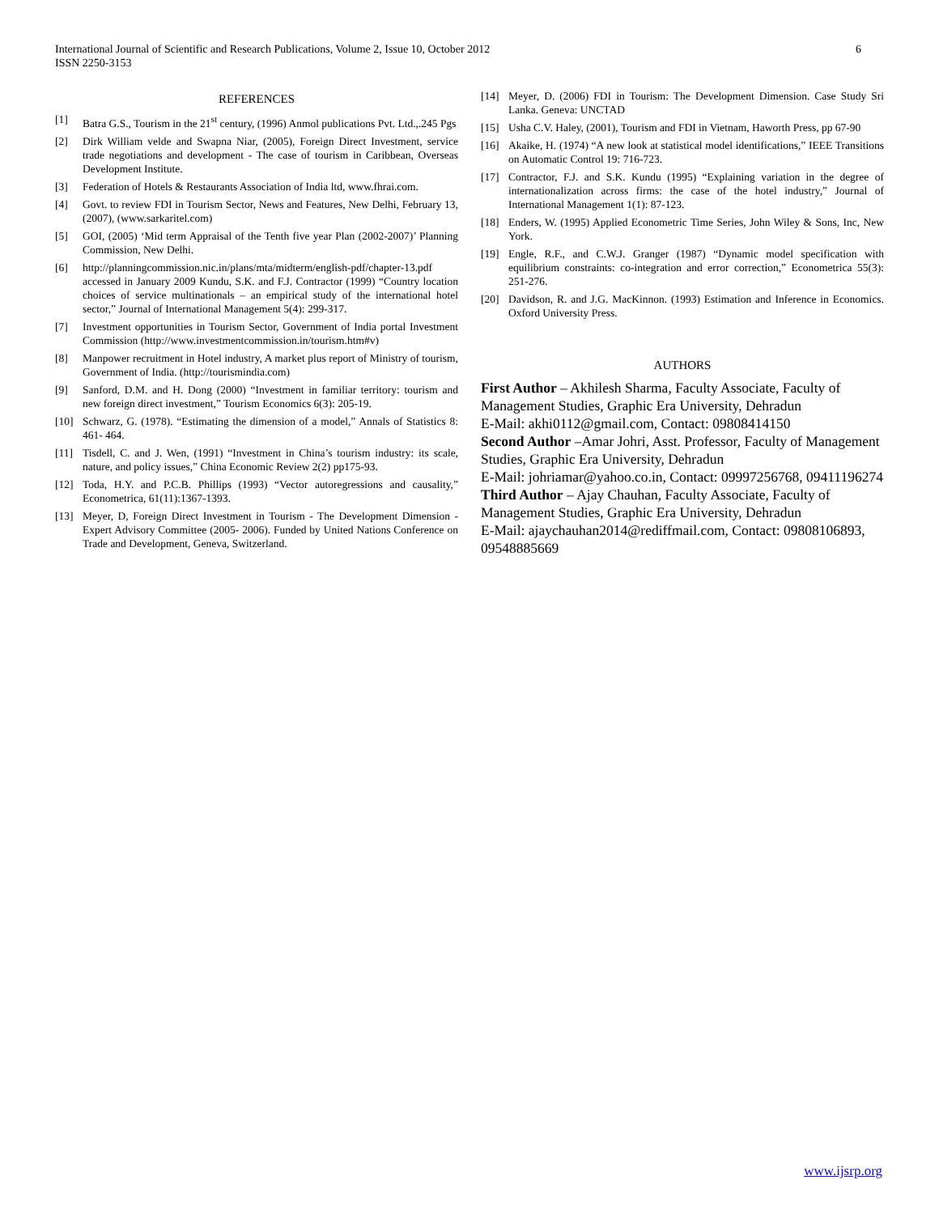International Journal of Scientific and Research Publications, Volume 2, Issue 10, October 2012
ISSN 2250-3153
6
REFERENCES
[1] Batra G.S., Tourism in the 21<sup>st</sup> century, (1996) Anmol publications Pvt. Ltd.,.245 Pgs
[2] Dirk William velde and Swapna Niar, (2005), Foreign Direct Investment, service trade negotiations and development - The case of tourism in Caribbean, Overseas Development Institute.
[3] Federation of Hotels & Restaurants Association of India ltd, www.fhrai.com.
[4] Govt. to review FDI in Tourism Sector, News and Features, New Delhi, February 13, (2007), (www.sarkaritel.com)
[5] GOI, (2005) ‘Mid term Appraisal of the Tenth five year Plan (2002-2007)’ Planning Commission, New Delhi.
[6] http://planningcommission.nic.in/plans/mta/midterm/english-pdf/chapter-13.pdf accessed in January 2009 Kundu, S.K. and F.J. Contractor (1999) “Country location choices of service multinationals – an empirical study of the international hotel sector,” Journal of International Management 5(4): 299-317.
[7] Investment opportunities in Tourism Sector, Government of India portal Investment Commission (http://www.investmentcommission.in/tourism.htm#v)
[8] Manpower recruitment in Hotel industry, A market plus report of Ministry of tourism, Government of India. (http://tourismindia.com)
[9] Sanford, D.M. and H. Dong (2000) “Investment in familiar territory: tourism and new foreign direct investment,” Tourism Economics 6(3): 205-19.
[10] Schwarz, G. (1978). “Estimating the dimension of a model,” Annals of Statistics 8: 461- 464.
[11] Tisdell, C. and J. Wen, (1991) “Investment in China’s tourism industry: its scale, nature, and policy issues,” China Economic Review 2(2) pp175-93.
[12] Toda, H.Y. and P.C.B. Phillips (1993) “Vector autoregressions and causality,” Econometrica, 61(11):1367-1393.
[13] Meyer, D, Foreign Direct Investment in Tourism - The Development Dimension - Expert Advisory Committee (2005- 2006). Funded by United Nations Conference on Trade and Development, Geneva, Switzerland.
[14] Meyer, D. (2006) FDI in Tourism: The Development Dimension. Case Study Sri Lanka. Geneva: UNCTAD
[15] Usha C.V. Haley, (2001), Tourism and FDI in Vietnam, Haworth Press, pp 67-90
[16] Akaike, H. (1974) “A new look at statistical model identifications,” IEEE Transitions on Automatic Control 19: 716-723.
[17] Contractor, F.J. and S.K. Kundu (1995) “Explaining variation in the degree of internationalization across firms: the case of the hotel industry,” Journal of International Management 1(1): 87-123.
[18] Enders, W. (1995) Applied Econometric Time Series, John Wiley & Sons, Inc, New York.
[19] Engle, R.F., and C.W.J. Granger (1987) “Dynamic model specification with equilibrium constraints: co-integration and error correction,” Econometrica 55(3): 251-276.
[20] Davidson, R. and J.G. MacKinnon. (1993) Estimation and Inference in Economics. Oxford University Press.
AUTHORS
First Author – Akhilesh Sharma, Faculty Associate, Faculty of Management Studies, Graphic Era University, Dehradun
E-Mail: akhi0112@gmail.com, Contact: 09808414150
Second Author –Amar Johri, Asst. Professor, Faculty of Management Studies, Graphic Era University, Dehradun
E-Mail: johriamar@yahoo.co.in, Contact: 09997256768, 09411196274
Third Author – Ajay Chauhan, Faculty Associate, Faculty of Management Studies, Graphic Era University, Dehradun
E-Mail: ajaychauhan2014@rediffmail.com, Contact: 09808106893, 09548885669
www.ijsrp.org